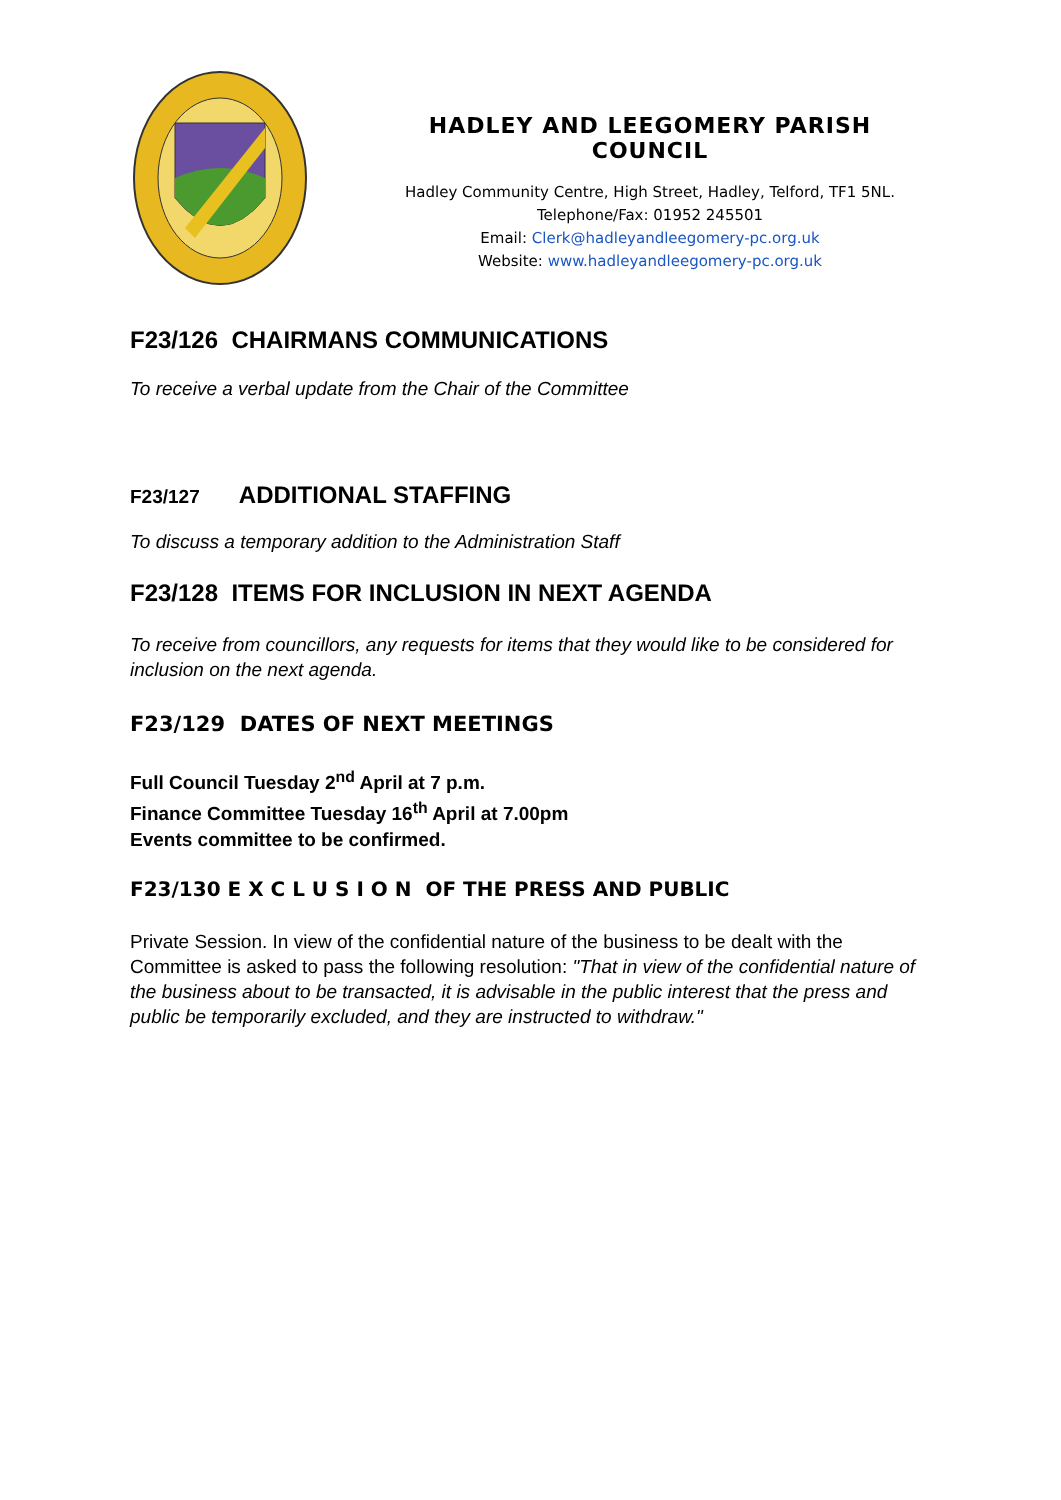HADLEY AND LEEGOMERY PARISH COUNCIL
Hadley Community Centre, High Street, Hadley, Telford, TF1 5NL.
Telephone/Fax: 01952 245501
Email: Clerk@hadleyandleegomery-pc.org.uk
Website: www.hadleyandleegomery-pc.org.uk
F23/126 CHAIRMANS COMMUNICATIONS
To receive a verbal update from the Chair of the Committee
F23/127 ADDITIONAL STAFFING
To discuss a temporary addition to the Administration Staff
F23/128 ITEMS FOR INCLUSION IN NEXT AGENDA
To receive from councillors, any requests for items that they would like to be considered for inclusion on the next agenda.
F23/129 DATES OF NEXT MEETINGS
Full Council Tuesday 2<sup>nd</sup> April at 7 p.m.
Finance Committee Tuesday 16<sup>th</sup> April at 7.00pm
Events committee to be confirmed.
F23/130 E X C L U S I O N OF THE PRESS AND PUBLIC
Private Session. In view of the confidential nature of the business to be dealt with the Committee is asked to pass the following resolution: "That in view of the confidential nature of the business about to be transacted, it is advisable in the public interest that the press and public be temporarily excluded, and they are instructed to withdraw."